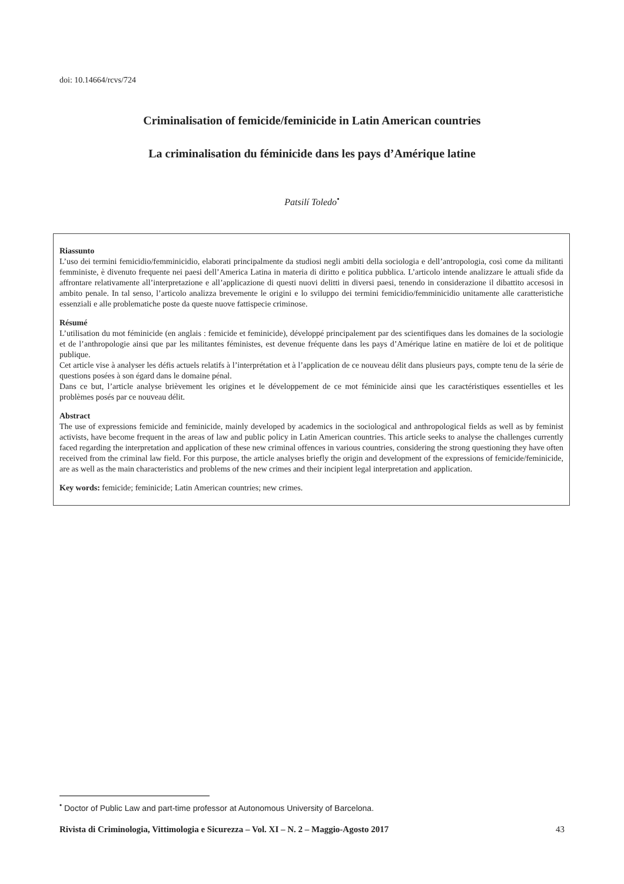doi: 10.14664/rcvs/724
Criminalisation of femicide/feminicide in Latin American countries
La criminalisation du féminicide dans les pays d’Amérique latine
Patsilí Toledo<sup>•</sup>
Riassunto
L’uso dei termini femicidio/femminicidio, elaborati principalmente da studiosi negli ambiti della sociologia e dell’antropologia, così come da militanti femministe, è divenuto frequente nei paesi dell’America Latina in materia di diritto e politica pubblica. L’articolo intende analizzare le attuali sfide da affrontare relativamente all’interpretazione e all’applicazione di questi nuovi delitti in diversi paesi, tenendo in considerazione il dibattito accesosi in ambito penale. In tal senso, l’articolo analizza brevemente le origini e lo sviluppo dei termini femicidio/femminicidio unitamente alle caratteristiche essenziali e alle problematiche poste da queste nuove fattispecie criminose.
Résumé
L’utilisation du mot féminicide (en anglais : femicide et feminicide), développé principalement par des scientifiques dans les domaines de la sociologie et de l’anthropologie ainsi que par les militantes féministes, est devenue fréquente dans les pays d’Amérique latine en matière de loi et de politique publique.
Cet article vise à analyser les défis actuels relatifs à l’interprétation et à l’application de ce nouveau délit dans plusieurs pays, compte tenu de la série de questions posées à son égard dans le domaine pénal.
Dans ce but, l’article analyse brièvement les origines et le développement de ce mot féminicide ainsi que les caractéristiques essentielles et les problèmes posés par ce nouveau délit.
Abstract
The use of expressions femicide and feminicide, mainly developed by academics in the sociological and anthropological fields as well as by feminist activists, have become frequent in the areas of law and public policy in Latin American countries. This article seeks to analyse the challenges currently faced regarding the interpretation and application of these new criminal offences in various countries, considering the strong questioning they have often received from the criminal law field. For this purpose, the article analyses briefly the origin and development of the expressions of femicide/feminicide, are as well as the main characteristics and problems of the new crimes and their incipient legal interpretation and application.
Key words: femicide; feminicide; Latin American countries; new crimes.
<sup>•</sup> Doctor of Public Law and part-time professor at Autonomous University of Barcelona.
Rivista di Criminologia, Vittimologia e Sicurezza – Vol. XI – N. 2 – Maggio-Agosto 2017 43